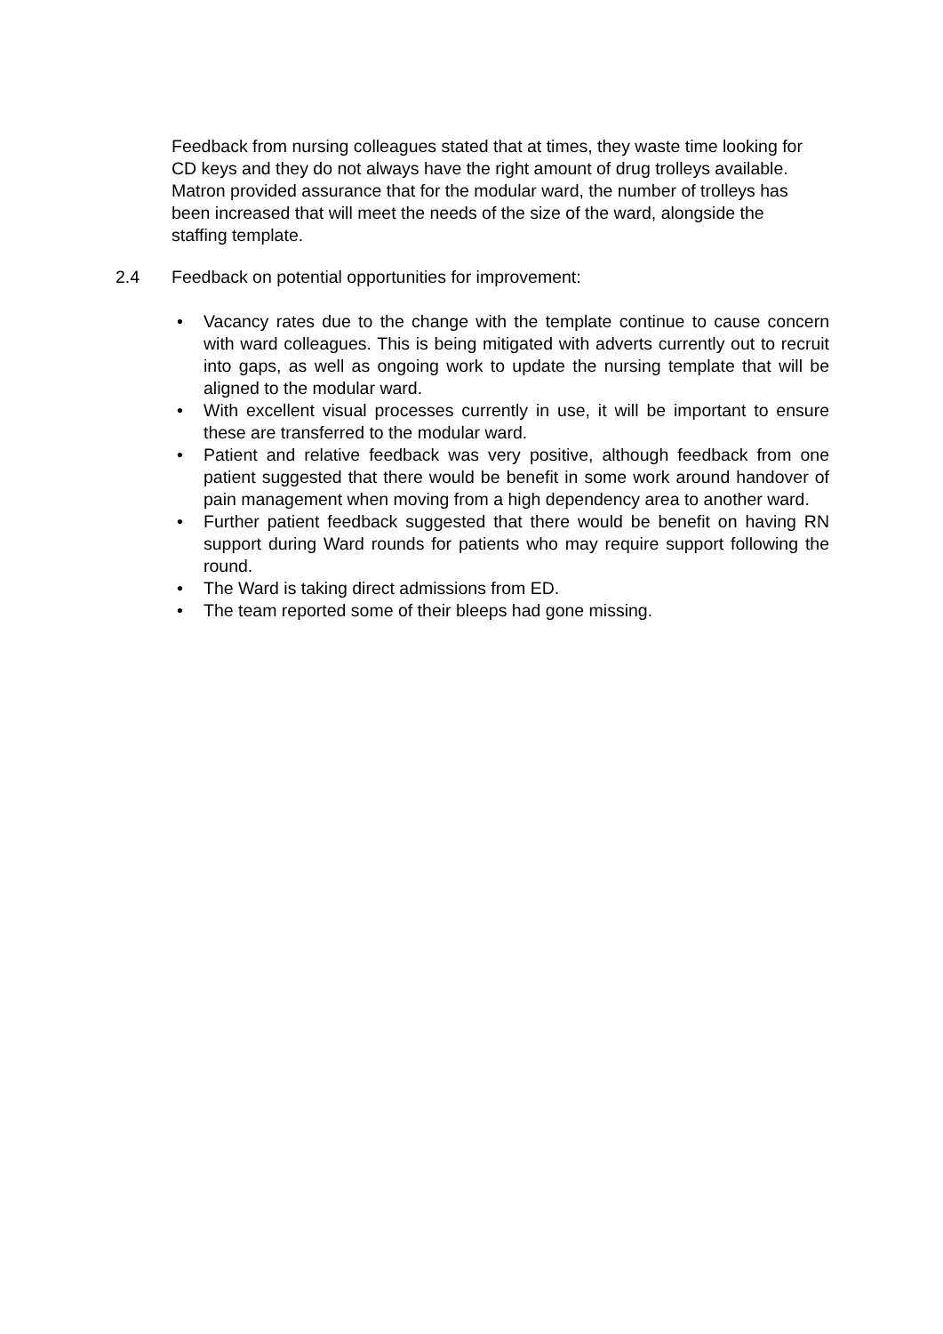Feedback from nursing colleagues stated that at times, they waste time looking for CD keys and they do not always have the right amount of drug trolleys available. Matron provided assurance that for the modular ward, the number of trolleys has been increased that will meet the needs of the size of the ward, alongside the staffing template.
2.4 Feedback on potential opportunities for improvement:
• Vacancy rates due to the change with the template continue to cause concern with ward colleagues. This is being mitigated with adverts currently out to recruit into gaps, as well as ongoing work to update the nursing template that will be aligned to the modular ward.
• With excellent visual processes currently in use, it will be important to ensure these are transferred to the modular ward.
• Patient and relative feedback was very positive, although feedback from one patient suggested that there would be benefit in some work around handover of pain management when moving from a high dependency area to another ward.
• Further patient feedback suggested that there would be benefit on having RN support during Ward rounds for patients who may require support following the round.
• The Ward is taking direct admissions from ED.
• The team reported some of their bleeps had gone missing.